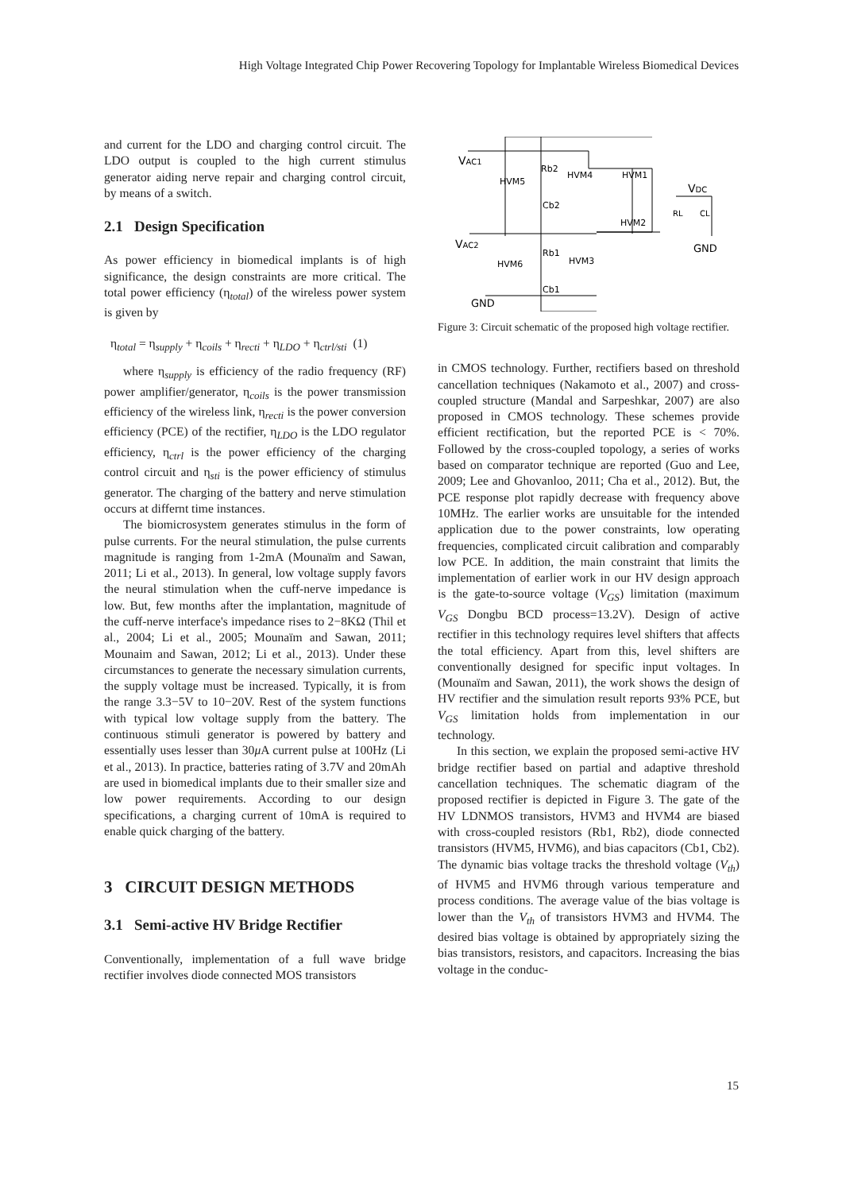High Voltage Integrated Chip Power Recovering Topology for Implantable Wireless Biomedical Devices
and current for the LDO and charging control circuit. The LDO output is coupled to the high current stimulus generator aiding nerve repair and charging control circuit, by means of a switch.
2.1 Design Specification
As power efficiency in biomedical implants is of high significance, the design constraints are more critical. The total power efficiency (η<sub>total</sub>) of the wireless power system is given by
η<sub>total</sub> = η<sub>supply</sub> + η<sub>coils</sub> + η<sub>recti</sub> + η<sub>LDO</sub> + η<sub>ctrl/sti</sub> (1)
where η<sub>supply</sub> is efficiency of the radio frequency (RF) power amplifier/generator, η<sub>coils</sub> is the power transmission efficiency of the wireless link, η<sub>recti</sub> is the power conversion efficiency (PCE) of the rectifier, η<sub>LDO</sub> is the LDO regulator efficiency, η<sub>ctrl</sub> is the power efficiency of the charging control circuit and η<sub>sti</sub> is the power efficiency of stimulus generator. The charging of the battery and nerve stimulation occurs at differnt time instances.
The biomicrosystem generates stimulus in the form of pulse currents. For the neural stimulation, the pulse currents magnitude is ranging from 1-2mA (Mounaïm and Sawan, 2011; Li et al., 2013). In general, low voltage supply favors the neural stimulation when the cuff-nerve impedance is low. But, few months after the implantation, magnitude of the cuff-nerve interface's impedance rises to 2−8KΩ (Thil et al., 2004; Li et al., 2005; Mounaïm and Sawan, 2011; Mounaim and Sawan, 2012; Li et al., 2013). Under these circumstances to generate the necessary simulation currents, the supply voltage must be increased. Typically, it is from the range 3.3−5V to 10−20V. Rest of the system functions with typical low voltage supply from the battery. The continuous stimuli generator is powered by battery and essentially uses lesser than 30μ A current pulse at 100Hz (Li et al., 2013). In practice, batteries rating of 3.7V and 20mAh are used in biomedical implants due to their smaller size and low power requirements. According to our design specifications, a charging current of 10mA is required to enable quick charging of the battery.
3 CIRCUIT DESIGN METHODS
3.1 Semi-active HV Bridge Rectifier
Conventionally, implementation of a full wave bridge rectifier involves diode connected MOS transistors
VAC1
VAC2
Rb2
HVM4
HVM5
Cb2
HVM1
HVM2
VDC
RL
CL
GND
Rb1
HVM3
HVM6
Cb1
GND
Figure 3: Circuit schematic of the proposed high voltage rectifier.
in CMOS technology. Further, rectifiers based on threshold cancellation techniques (Nakamoto et al., 2007) and cross-coupled structure (Mandal and Sarpeshkar, 2007) are also proposed in CMOS technology. These schemes provide efficient rectification, but the reported PCE is < 70%. Followed by the cross-coupled topology, a series of works based on comparator technique are reported (Guo and Lee, 2009; Lee and Ghovanloo, 2011; Cha et al., 2012). But, the PCE response plot rapidly decrease with frequency above 10MHz. The earlier works are unsuitable for the intended application due to the power constraints, low operating frequencies, complicated circuit calibration and comparably low PCE. In addition, the main constraint that limits the implementation of earlier work in our HV design approach is the gate-to-source voltage (V<sub>GS</sub>) limitation (maximum V<sub>GS</sub> Dongbu BCD process=13.2V). Design of active rectifier in this technology requires level shifters that affects the total efficiency. Apart from this, level shifters are conventionally designed for specific input voltages. In (Mounaïm and Sawan, 2011), the work shows the design of HV rectifier and the simulation result reports 93% PCE, but V<sub>GS</sub> limitation holds from implementation in our technology.
In this section, we explain the proposed semi-active HV bridge rectifier based on partial and adaptive threshold cancellation techniques. The schematic diagram of the proposed rectifier is depicted in Figure 3. The gate of the HV LDNMOS transistors, HVM3 and HVM4 are biased with cross-coupled resistors (Rb1, Rb2), diode connected transistors (HVM5, HVM6), and bias capacitors (Cb1, Cb2). The dynamic bias voltage tracks the threshold voltage (V<sub>th</sub>) of HVM5 and HVM6 through various temperature and process conditions. The average value of the bias voltage is lower than the V<sub>th</sub> of transistors HVM3 and HVM4. The desired bias voltage is obtained by appropriately sizing the bias transistors, resistors, and capacitors. Increasing the bias voltage in the conduc-
15